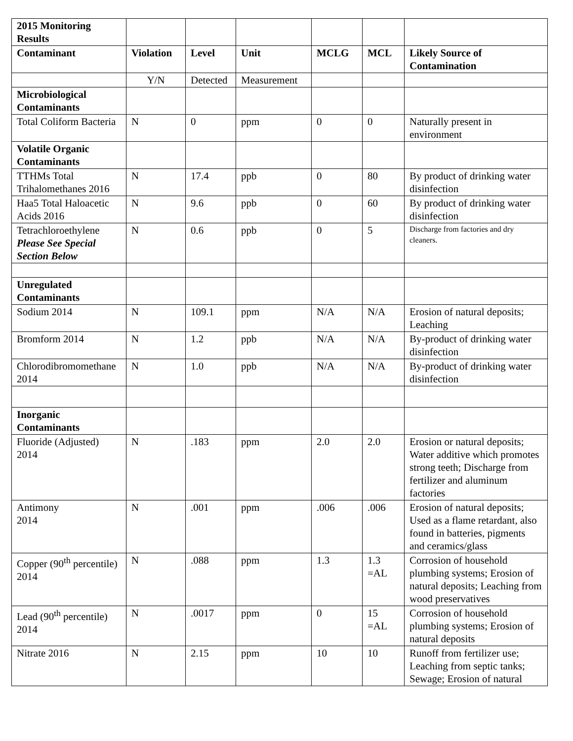| 2015 Monitoring Results | | | | | | |
| Contaminant | Violation | Level | Unit | MCLG | MCL | Likely Source of Contamination |
| | Y/N | Detected | Measurement | | | |
| Microbiological Contaminants | | | | | | |
| Total Coliform Bacteria | N | 0 | ppm | 0 | 0 | Naturally present in environment |
| Volatile Organic Contaminants | | | | | | |
| TTHMs Total Trihalomethanes 2016 | N | 17.4 | ppb | 0 | 80 | By product of drinking water disinfection |
| Haa5 Total Haloacetic Acids 2016 | N | 9.6 | ppb | 0 | 60 | By product of drinking water disinfection |
| Tetrachloroethylene Please See Special Section Below | N | 0.6 | ppb | 0 | 5 | Discharge from factories and dry cleaners. |
| Unregulated Contaminants | | | | | | |
| Sodium 2014 | N | 109.1 | ppm | N/A | N/A | Erosion of natural deposits; Leaching |
| Bromform 2014 | N | 1.2 | ppb | N/A | N/A | By-product of drinking water disinfection |
| Chlorodibromomethane 2014 | N | 1.0 | ppb | N/A | N/A | By-product of drinking water disinfection |
| Inorganic Contaminants | | | | | | |
| Fluoride (Adjusted) 2014 | N | .183 | ppm | 2.0 | 2.0 | Erosion or natural deposits; Water additive which promotes strong teeth; Discharge from fertilizer and aluminum factories |
| Antimony 2014 | N | .001 | ppm | .006 | .006 | Erosion of natural deposits; Used as a flame retardant, also found in batteries, pigments and ceramics/glass |
| Copper (90<sup>th</sup> percentile) 2014 | N | .088 | ppm | 1.3 | 1.3 =AL | Corrosion of household plumbing systems; Erosion of natural deposits; Leaching from wood preservatives |
| Lead (90<sup>th</sup> percentile) 2014 | N | .0017 | ppm | 0 | 15 =AL | Corrosion of household plumbing systems; Erosion of natural deposits |
| Nitrate 2016 | N | 2.15 | ppm | 10 | 10 | Runoff from fertilizer use; Leaching from septic tanks; Sewage; Erosion of natural |